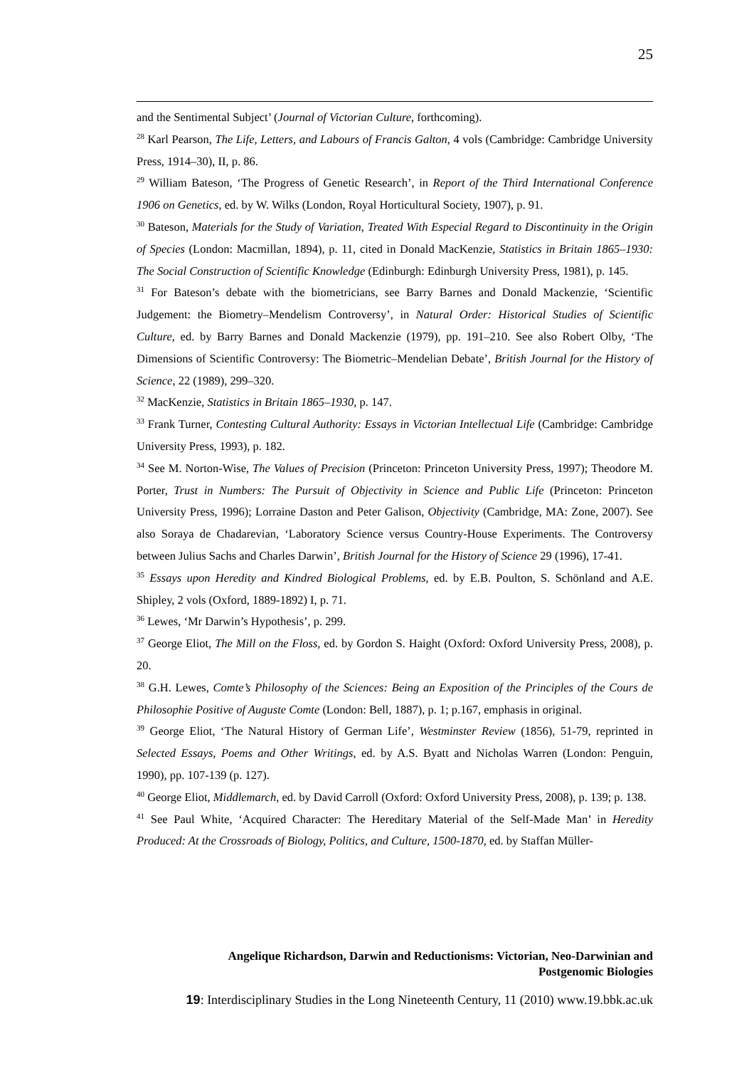25
and the Sentimental Subject’ (Journal of Victorian Culture, forthcoming).
<sup>28</sup> Karl Pearson, The Life, Letters, and Labours of Francis Galton, 4 vols (Cambridge: Cambridge University Press, 1914–30), II, p. 86.
<sup>29</sup> William Bateson, ‘The Progress of Genetic Research’, in Report of the Third International Conference 1906 on Genetics, ed. by W. Wilks (London, Royal Horticultural Society, 1907), p. 91.
<sup>30</sup> Bateson, Materials for the Study of Variation, Treated With Especial Regard to Discontinuity in the Origin of Species (London: Macmillan, 1894), p. 11, cited in Donald MacKenzie, Statistics in Britain 1865–1930: The Social Construction of Scientific Knowledge (Edinburgh: Edinburgh University Press, 1981), p. 145.
<sup>31</sup> For Bateson’s debate with the biometricians, see Barry Barnes and Donald Mackenzie, ‘Scientific Judgement: the Biometry–Mendelism Controversy’, in Natural Order: Historical Studies of Scientific Culture, ed. by Barry Barnes and Donald Mackenzie (1979), pp. 191–210. See also Robert Olby, ‘The Dimensions of Scientific Controversy: The Biometric–Mendelian Debate’, British Journal for the History of Science, 22 (1989), 299–320.
<sup>32</sup> MacKenzie, Statistics in Britain 1865–1930, p. 147.
<sup>33</sup> Frank Turner, Contesting Cultural Authority: Essays in Victorian Intellectual Life (Cambridge: Cambridge University Press, 1993), p. 182.
<sup>34</sup> See M. Norton-Wise, The Values of Precision (Princeton: Princeton University Press, 1997); Theodore M. Porter, Trust in Numbers: The Pursuit of Objectivity in Science and Public Life (Princeton: Princeton University Press, 1996); Lorraine Daston and Peter Galison, Objectivity (Cambridge, MA: Zone, 2007). See also Soraya de Chadarevian, ‘Laboratory Science versus Country-House Experiments. The Controversy between Julius Sachs and Charles Darwin’, British Journal for the History of Science 29 (1996), 17-41.
<sup>35</sup> Essays upon Heredity and Kindred Biological Problems, ed. by E.B. Poulton, S. Schönland and A.E. Shipley, 2 vols (Oxford, 1889-1892) I, p. 71.
<sup>36</sup> Lewes, ‘Mr Darwin’s Hypothesis’, p. 299.
<sup>37</sup> George Eliot, The Mill on the Floss, ed. by Gordon S. Haight (Oxford: Oxford University Press, 2008), p. 20.
<sup>38</sup> G.H. Lewes, Comte’s Philosophy of the Sciences: Being an Exposition of the Principles of the Cours de Philosophie Positive of Auguste Comte (London: Bell, 1887), p. 1; p.167, emphasis in original.
<sup>39</sup> George Eliot, ‘The Natural History of German Life’, Westminster Review (1856), 51-79, reprinted in Selected Essays, Poems and Other Writings, ed. by A.S. Byatt and Nicholas Warren (London: Penguin, 1990), pp. 107-139 (p. 127).
<sup>40</sup> George Eliot, Middlemarch, ed. by David Carroll (Oxford: Oxford University Press, 2008), p. 139; p. 138.
<sup>41</sup> See Paul White, ‘Acquired Character: The Hereditary Material of the Self-Made Man’ in Heredity Produced: At the Crossroads of Biology, Politics, and Culture, 1500-1870, ed. by Staffan Müller-
Angelique Richardson, Darwin and Reductionisms: Victorian, Neo-Darwinian and
Postgenomic Biologies
19: Interdisciplinary Studies in the Long Nineteenth Century, 11 (2010) www.19.bbk.ac.uk